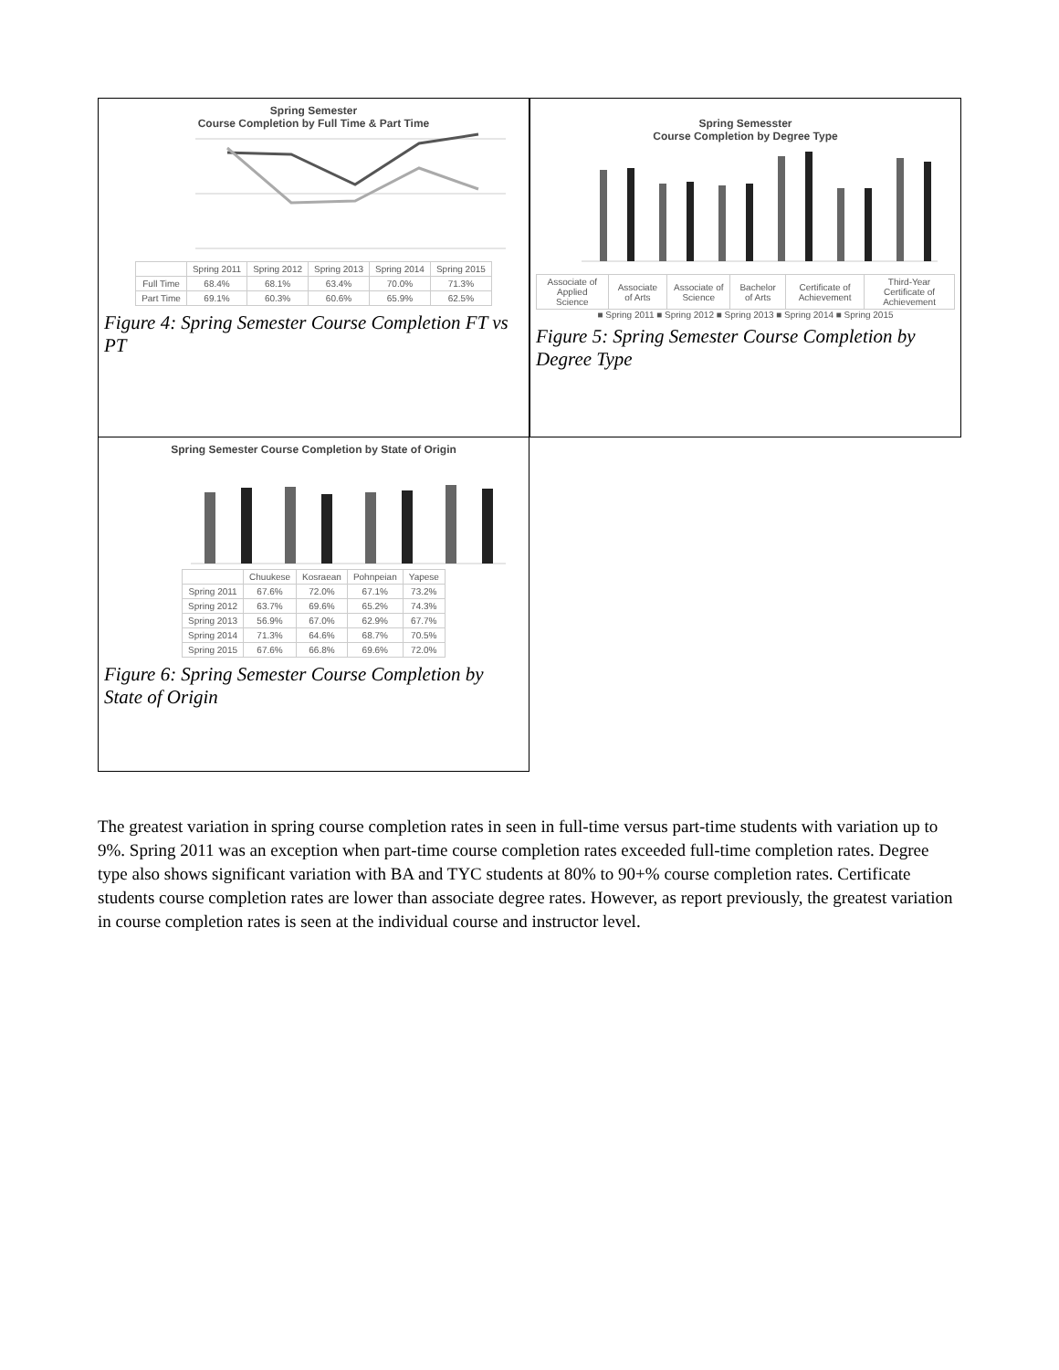Spring Semester
Course Completion by Full Time & Part Time
| | Spring 2011 | Spring 2012 | Spring 2013 | Spring 2014 | Spring 2015 |
| --- | --- | --- | --- | --- | --- |
| Full Time | 68.4% | 68.1% | 63.4% | 70.0% | 71.3% |
| Part Time | 69.1% | 60.3% | 60.6% | 65.9% | 62.5% |
Figure 4: Spring Semester Course Completion FT vs PT
Spring Semesster
Course Completion by Degree Type
| Associate of Applied Science | Associate of Arts | Associate of Science | Bachelor of Arts | Certificate of Achievement | Third-Year Certificate of Achievement |
■ Spring 2011 ■ Spring 2012 ■ Spring 2013 ■ Spring 2014 ■ Spring 2015
Figure 5: Spring Semester Course Completion by Degree Type
Spring Semester Course Completion by State of Origin
| | Chuukese | Kosraean | Pohnpeian | Yapese |
| --- | --- | --- | --- | --- |
| Spring 2011 | 67.6% | 72.0% | 67.1% | 73.2% |
| Spring 2012 | 63.7% | 69.6% | 65.2% | 74.3% |
| Spring 2013 | 56.9% | 67.0% | 62.9% | 67.7% |
| Spring 2014 | 71.3% | 64.6% | 68.7% | 70.5% |
| Spring 2015 | 67.6% | 66.8% | 69.6% | 72.0% |
Figure 6: Spring Semester Course Completion by State of Origin
The greatest variation in spring course completion rates in seen in full-time versus part-time students with variation up to 9%. Spring 2011 was an exception when part-time course completion rates exceeded full-time completion rates. Degree type also shows significant variation with BA and TYC students at 80% to 90+% course completion rates. Certificate students course completion rates are lower than associate degree rates. However, as report previously, the greatest variation in course completion rates is seen at the individual course and instructor level.